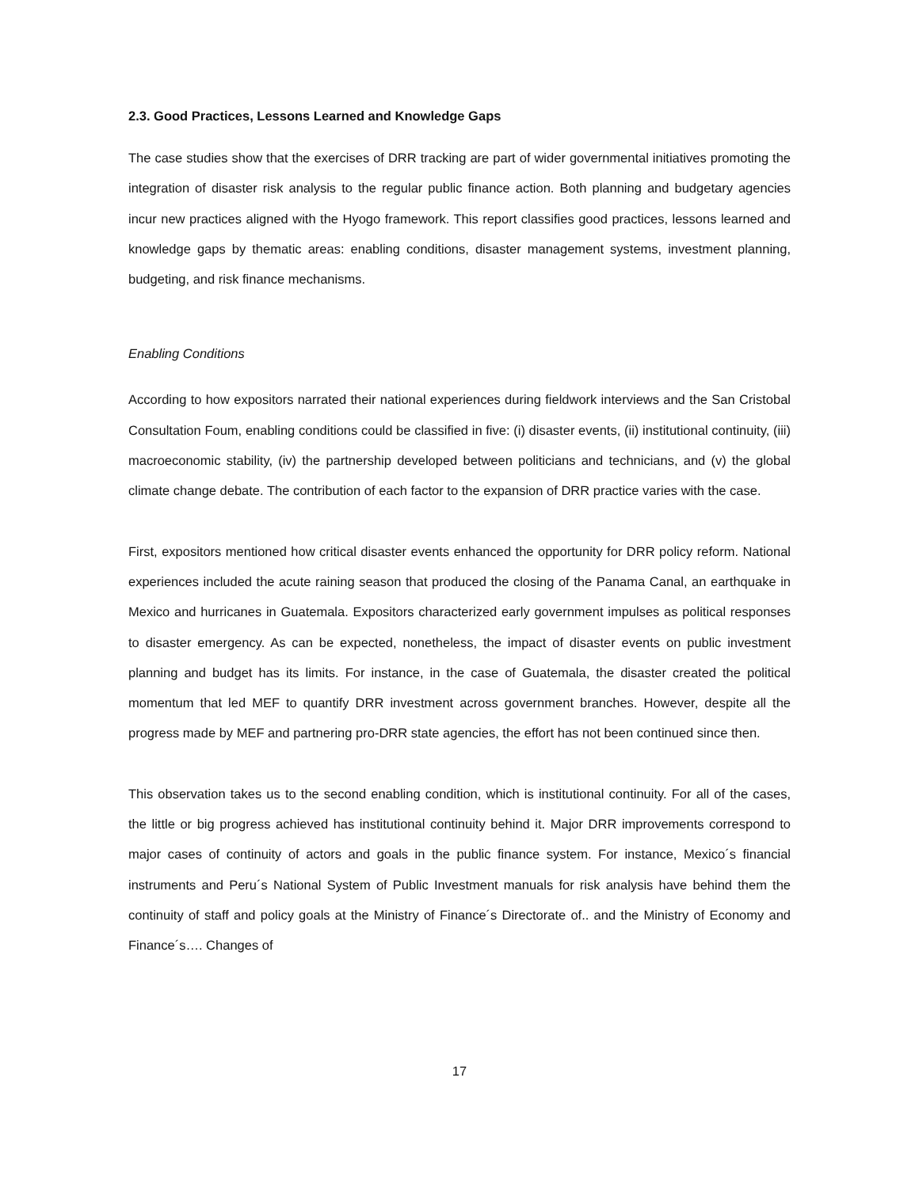2.3. Good Practices, Lessons Learned and Knowledge Gaps
The case studies show that the exercises of DRR tracking are part of wider governmental initiatives promoting the integration of disaster risk analysis to the regular public finance action. Both planning and budgetary agencies incur new practices aligned with the Hyogo framework. This report classifies good practices, lessons learned and knowledge gaps by thematic areas: enabling conditions, disaster management systems, investment planning, budgeting, and risk finance mechanisms.
Enabling Conditions
According to how expositors narrated their national experiences during fieldwork interviews and the San Cristobal Consultation Foum, enabling conditions could be classified in five: (i) disaster events, (ii) institutional continuity, (iii) macroeconomic stability, (iv) the partnership developed between politicians and technicians, and (v) the global climate change debate. The contribution of each factor to the expansion of DRR practice varies with the case.
First, expositors mentioned how critical disaster events enhanced the opportunity for DRR policy reform. National experiences included the acute raining season that produced the closing of the Panama Canal, an earthquake in Mexico and hurricanes in Guatemala. Expositors characterized early government impulses as political responses to disaster emergency. As can be expected, nonetheless, the impact of disaster events on public investment planning and budget has its limits. For instance, in the case of Guatemala, the disaster created the political momentum that led MEF to quantify DRR investment across government branches. However, despite all the progress made by MEF and partnering pro-DRR state agencies, the effort has not been continued since then.
This observation takes us to the second enabling condition, which is institutional continuity. For all of the cases, the little or big progress achieved has institutional continuity behind it. Major DRR improvements correspond to major cases of continuity of actors and goals in the public finance system. For instance, Mexico´s financial instruments and Peru´s National System of Public Investment manuals for risk analysis have behind them the continuity of staff and policy goals at the Ministry of Finance´s Directorate of.. and the Ministry of Economy and Finance´s…. Changes of
17